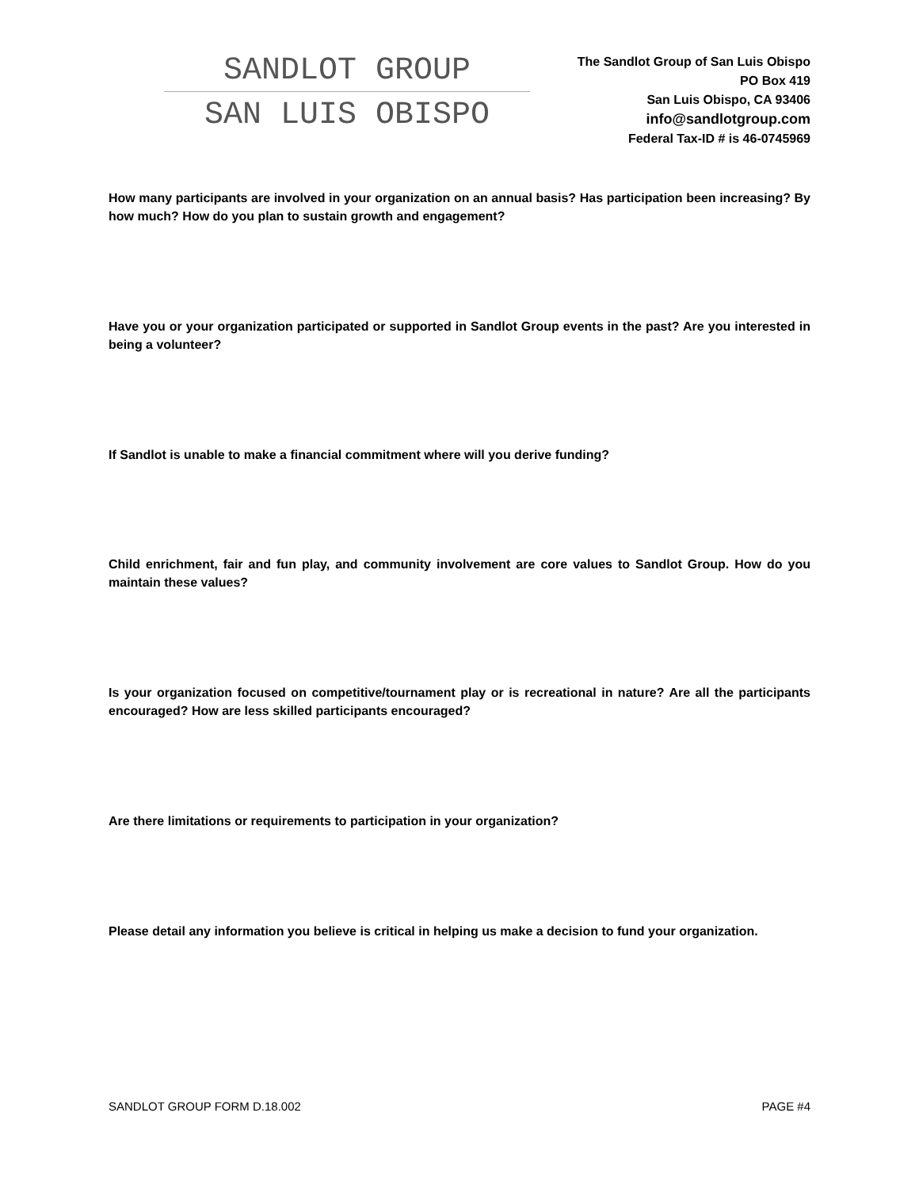SANDLOT GROUP
SAN LUIS OBISPO
The Sandlot Group of San Luis Obispo
PO Box 419
San Luis Obispo, CA 93406
info@sandlotgroup.com
Federal Tax-ID # is 46-0745969
How many participants are involved in your organization on an annual basis? Has participation been increasing? By how much? How do you plan to sustain growth and engagement?
Have you or your organization participated or supported in Sandlot Group events in the past? Are you interested in being a volunteer?
If Sandlot is unable to make a financial commitment where will you derive funding?
Child enrichment, fair and fun play, and community involvement are core values to Sandlot Group. How do you maintain these values?
Is your organization focused on competitive/tournament play or is recreational in nature? Are all the participants encouraged? How are less skilled participants encouraged?
Are there limitations or requirements to participation in your organization?
Please detail any information you believe is critical in helping us make a decision to fund your organization.
SANDLOT GROUP FORM D.18.002 PAGE #4